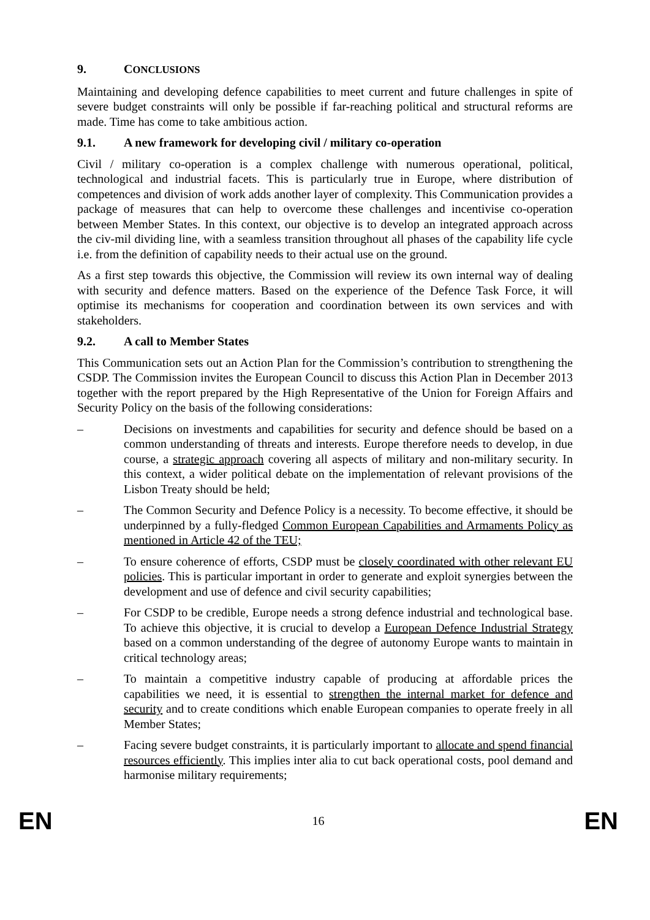9. CONCLUSIONS
Maintaining and developing defence capabilities to meet current and future challenges in spite of severe budget constraints will only be possible if far-reaching political and structural reforms are made. Time has come to take ambitious action.
9.1. A new framework for developing civil / military co-operation
Civil / military co-operation is a complex challenge with numerous operational, political, technological and industrial facets. This is particularly true in Europe, where distribution of competences and division of work adds another layer of complexity. This Communication provides a package of measures that can help to overcome these challenges and incentivise co-operation between Member States. In this context, our objective is to develop an integrated approach across the civ-mil dividing line, with a seamless transition throughout all phases of the capability life cycle i.e. from the definition of capability needs to their actual use on the ground.
As a first step towards this objective, the Commission will review its own internal way of dealing with security and defence matters. Based on the experience of the Defence Task Force, it will optimise its mechanisms for cooperation and coordination between its own services and with stakeholders.
9.2. A call to Member States
This Communication sets out an Action Plan for the Commission’s contribution to strengthening the CSDP. The Commission invites the European Council to discuss this Action Plan in December 2013 together with the report prepared by the High Representative of the Union for Foreign Affairs and Security Policy on the basis of the following considerations:
– Decisions on investments and capabilities for security and defence should be based on a common understanding of threats and interests. Europe therefore needs to develop, in due course, a strategic approach covering all aspects of military and non-military security. In this context, a wider political debate on the implementation of relevant provisions of the Lisbon Treaty should be held;
– The Common Security and Defence Policy is a necessity. To become effective, it should be underpinned by a fully-fledged Common European Capabilities and Armaments Policy as mentioned in Article 42 of the TEU;
– To ensure coherence of efforts, CSDP must be closely coordinated with other relevant EU policies. This is particular important in order to generate and exploit synergies between the development and use of defence and civil security capabilities;
– For CSDP to be credible, Europe needs a strong defence industrial and technological base. To achieve this objective, it is crucial to develop a European Defence Industrial Strategy based on a common understanding of the degree of autonomy Europe wants to maintain in critical technology areas;
– To maintain a competitive industry capable of producing at affordable prices the capabilities we need, it is essential to strengthen the internal market for defence and security and to create conditions which enable European companies to operate freely in all Member States;
– Facing severe budget constraints, it is particularly important to allocate and spend financial resources efficiently. This implies inter alia to cut back operational costs, pool demand and harmonise military requirements;
EN 16 EN